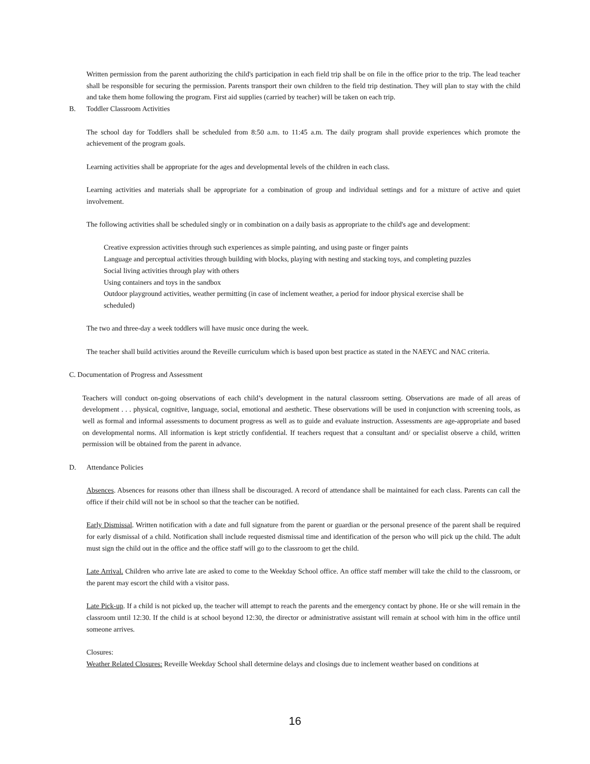Written permission from the parent authorizing the child's participation in each field trip shall be on file in the office prior to the trip. The lead teacher shall be responsible for securing the permission. Parents transport their own children to the field trip destination. They will plan to stay with the child and take them home following the program. First aid supplies (carried by teacher) will be taken on each trip.
B. Toddler Classroom Activities
The school day for Toddlers shall be scheduled from 8:50 a.m. to 11:45 a.m. The daily program shall provide experiences which promote the achievement of the program goals.
Learning activities shall be appropriate for the ages and developmental levels of the children in each class.
Learning activities and materials shall be appropriate for a combination of group and individual settings and for a mixture of active and quiet involvement.
The following activities shall be scheduled singly or in combination on a daily basis as appropriate to the child's age and development:
Creative expression activities through such experiences as simple painting, and using paste or finger paints
Language and perceptual activities through building with blocks, playing with nesting and stacking toys, and completing puzzles
Social living activities through play with others
Using containers and toys in the sandbox
Outdoor playground activities, weather permitting (in case of inclement weather, a period for indoor physical exercise shall be scheduled)
The two and three-day a week toddlers will have music once during the week.
The teacher shall build activities around the Reveille curriculum which is based upon best practice as stated in the NAEYC and NAC criteria.
C. Documentation of Progress and Assessment
Teachers will conduct on-going observations of each child’s development in the natural classroom setting. Observations are made of all areas of development . . . physical, cognitive, language, social, emotional and aesthetic. These observations will be used in conjunction with screening tools, as well as formal and informal assessments to document progress as well as to guide and evaluate instruction. Assessments are age-appropriate and based on developmental norms. All information is kept strictly confidential. If teachers request that a consultant and/ or specialist observe a child, written permission will be obtained from the parent in advance.
D. Attendance Policies
Absences. Absences for reasons other than illness shall be discouraged. A record of attendance shall be maintained for each class. Parents can call the office if their child will not be in school so that the teacher can be notified.
Early Dismissal. Written notification with a date and full signature from the parent or guardian or the personal presence of the parent shall be required for early dismissal of a child. Notification shall include requested dismissal time and identification of the person who will pick up the child. The adult must sign the child out in the office and the office staff will go to the classroom to get the child.
Late Arrival. Children who arrive late are asked to come to the Weekday School office. An office staff member will take the child to the classroom, or the parent may escort the child with a visitor pass.
Late Pick-up. If a child is not picked up, the teacher will attempt to reach the parents and the emergency contact by phone. He or she will remain in the classroom until 12:30. If the child is at school beyond 12:30, the director or administrative assistant will remain at school with him in the office until someone arrives.
Closures:
Weather Related Closures: Reveille Weekday School shall determine delays and closings due to inclement weather based on conditions at
16